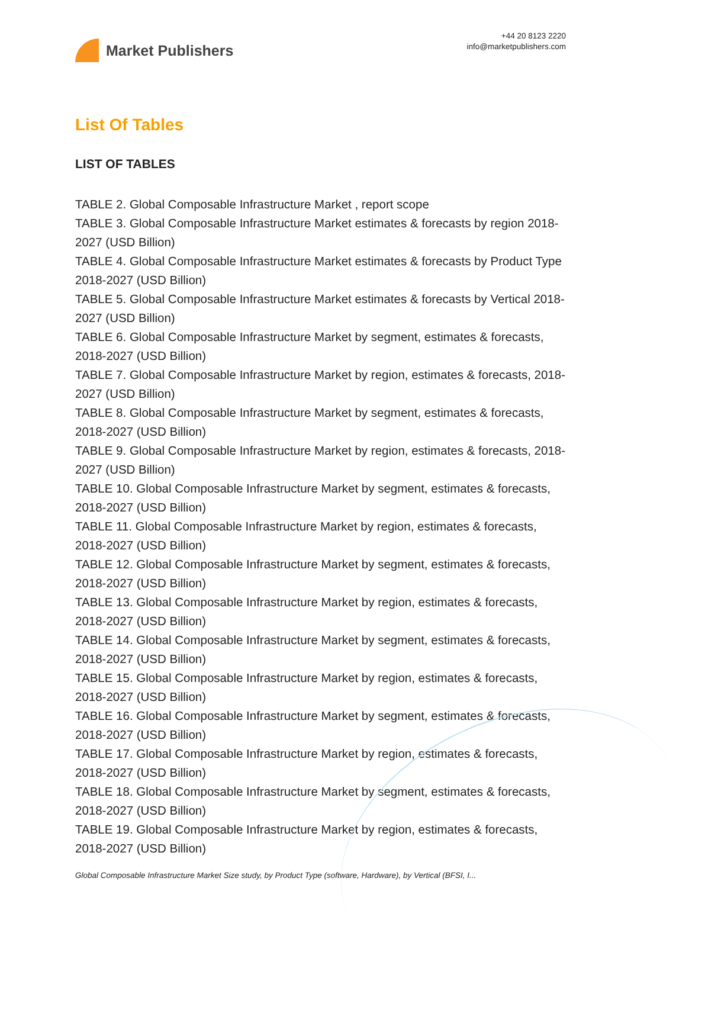Market Publishers
+44 20 8123 2220
info@marketpublishers.com
List Of Tables
LIST OF TABLES
TABLE 2. Global Composable Infrastructure Market , report scope
TABLE 3. Global Composable Infrastructure Market estimates & forecasts by region 2018-2027 (USD Billion)
TABLE 4. Global Composable Infrastructure Market estimates & forecasts by Product Type 2018-2027 (USD Billion)
TABLE 5. Global Composable Infrastructure Market estimates & forecasts by Vertical 2018-2027 (USD Billion)
TABLE 6. Global Composable Infrastructure Market by segment, estimates & forecasts, 2018-2027 (USD Billion)
TABLE 7. Global Composable Infrastructure Market by region, estimates & forecasts, 2018-2027 (USD Billion)
TABLE 8. Global Composable Infrastructure Market by segment, estimates & forecasts, 2018-2027 (USD Billion)
TABLE 9. Global Composable Infrastructure Market by region, estimates & forecasts, 2018-2027 (USD Billion)
TABLE 10. Global Composable Infrastructure Market by segment, estimates & forecasts, 2018-2027 (USD Billion)
TABLE 11. Global Composable Infrastructure Market by region, estimates & forecasts, 2018-2027 (USD Billion)
TABLE 12. Global Composable Infrastructure Market by segment, estimates & forecasts, 2018-2027 (USD Billion)
TABLE 13. Global Composable Infrastructure Market by region, estimates & forecasts, 2018-2027 (USD Billion)
TABLE 14. Global Composable Infrastructure Market by segment, estimates & forecasts, 2018-2027 (USD Billion)
TABLE 15. Global Composable Infrastructure Market by region, estimates & forecasts, 2018-2027 (USD Billion)
TABLE 16. Global Composable Infrastructure Market by segment, estimates & forecasts, 2018-2027 (USD Billion)
TABLE 17. Global Composable Infrastructure Market by region, estimates & forecasts, 2018-2027 (USD Billion)
TABLE 18. Global Composable Infrastructure Market by segment, estimates & forecasts, 2018-2027 (USD Billion)
TABLE 19. Global Composable Infrastructure Market by region, estimates & forecasts, 2018-2027 (USD Billion)
Global Composable Infrastructure Market Size study, by Product Type (software, Hardware), by Vertical (BFSI, I...